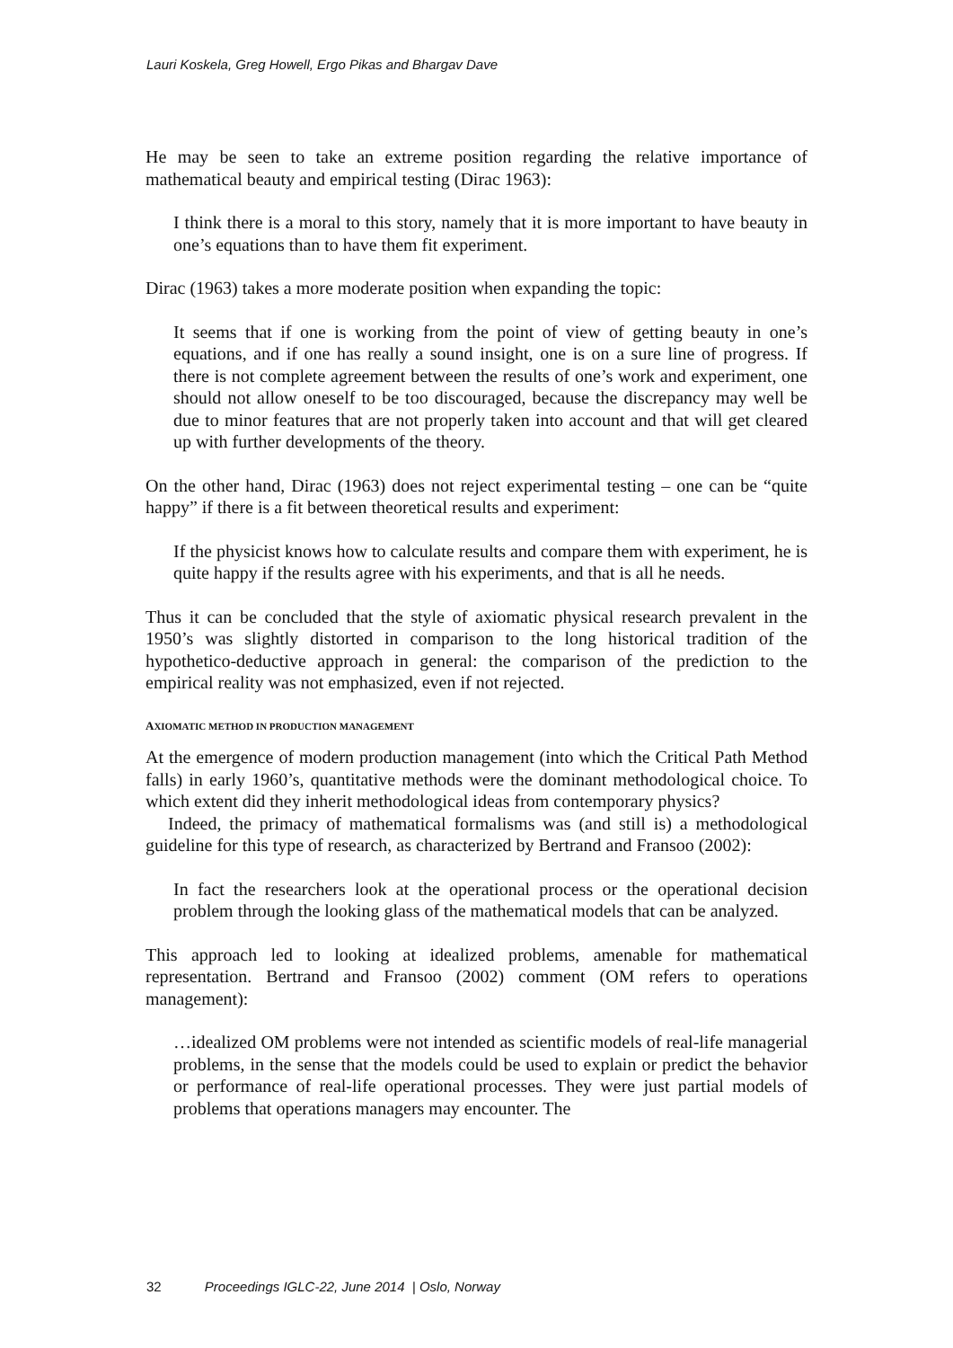Lauri Koskela, Greg Howell, Ergo Pikas and Bhargav Dave
He may be seen to take an extreme position regarding the relative importance of mathematical beauty and empirical testing (Dirac 1963):
I think there is a moral to this story, namely that it is more important to have beauty in one’s equations than to have them fit experiment.
Dirac (1963) takes a more moderate position when expanding the topic:
It seems that if one is working from the point of view of getting beauty in one’s equations, and if one has really a sound insight, one is on a sure line of progress. If there is not complete agreement between the results of one’s work and experiment, one should not allow oneself to be too discouraged, because the discrepancy may well be due to minor features that are not properly taken into account and that will get cleared up with further developments of the theory.
On the other hand, Dirac (1963) does not reject experimental testing – one can be “quite happy” if there is a fit between theoretical results and experiment:
If the physicist knows how to calculate results and compare them with experiment, he is quite happy if the results agree with his experiments, and that is all he needs.
Thus it can be concluded that the style of axiomatic physical research prevalent in the 1950’s was slightly distorted in comparison to the long historical tradition of the hypothetico-deductive approach in general: the comparison of the prediction to the empirical reality was not emphasized, even if not rejected.
AXIOMATIC METHOD IN PRODUCTION MANAGEMENT
At the emergence of modern production management (into which the Critical Path Method falls) in early 1960’s, quantitative methods were the dominant methodological choice. To which extent did they inherit methodological ideas from contemporary physics?
Indeed, the primacy of mathematical formalisms was (and still is) a methodological guideline for this type of research, as characterized by Bertrand and Fransoo (2002):
In fact the researchers look at the operational process or the operational decision problem through the looking glass of the mathematical models that can be analyzed.
This approach led to looking at idealized problems, amenable for mathematical representation. Bertrand and Fransoo (2002) comment (OM refers to operations management):
…idealized OM problems were not intended as scientific models of real-life managerial problems, in the sense that the models could be used to explain or predict the behavior or performance of real-life operational processes. They were just partial models of problems that operations managers may encounter. The
32 Proceedings IGLC-22, June 2014 | Oslo, Norway